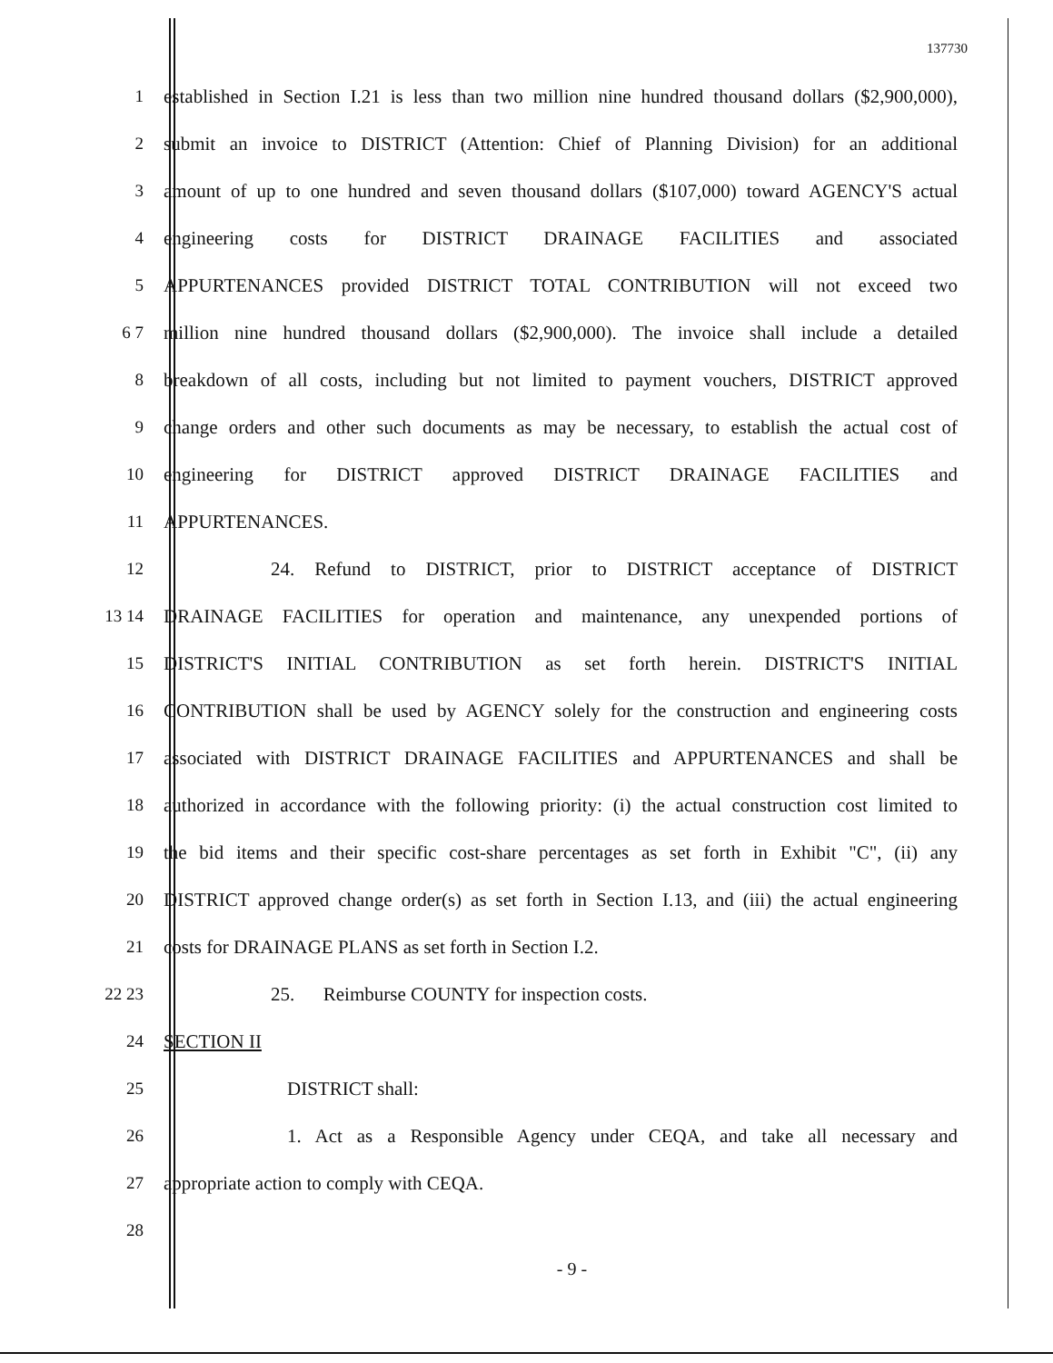137730
1 established in Section I.21 is less than two million nine hundred thousand dollars ($2,900,000),
2 submit an invoice to DISTRICT (Attention: Chief of Planning Division) for an additional
3 amount of up to one hundred and seven thousand dollars ($107,000) toward AGENCY'S actual
4 engineering costs for DISTRICT DRAINAGE FACILITIES and associated
5 APPURTENANCES provided DISTRICT TOTAL CONTRIBUTION will not exceed two
6 7 million nine hundred thousand dollars ($2,900,000). The invoice shall include a detailed
8 breakdown of all costs, including but not limited to payment vouchers, DISTRICT approved
9 change orders and other such documents as may be necessary, to establish the actual cost of
10 engineering for DISTRICT approved DISTRICT DRAINAGE FACILITIES and
11 APPURTENANCES.
12 24. Refund to DISTRICT, prior to DISTRICT acceptance of DISTRICT
13 14 DRAINAGE FACILITIES for operation and maintenance, any unexpended portions of
15 DISTRICT'S INITIAL CONTRIBUTION as set forth herein. DISTRICT'S INITIAL
16 CONTRIBUTION shall be used by AGENCY solely for the construction and engineering costs
17 associated with DISTRICT DRAINAGE FACILITIES and APPURTENANCES and shall be
18 authorized in accordance with the following priority: (i) the actual construction cost limited to
19 the bid items and their specific cost-share percentages as set forth in Exhibit "C", (ii) any
20 DISTRICT approved change order(s) as set forth in Section I.13, and (iii) the actual engineering
21 costs for DRAINAGE PLANS as set forth in Section I.2.
22 23 25. Reimburse COUNTY for inspection costs.
24 SECTION II
25 DISTRICT shall:
26 1. Act as a Responsible Agency under CEQA, and take all necessary and
27 appropriate action to comply with CEQA.
28
- 9 -